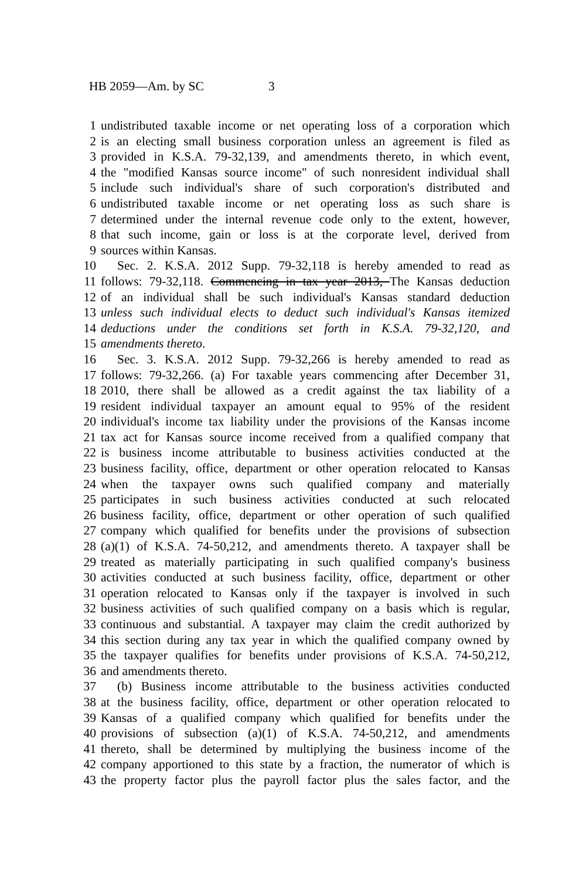HB 2059—Am. by SC 3
1 undistributed taxable income or net operating loss of a corporation which
2 is an electing small business corporation unless an agreement is filed as
3 provided in K.S.A. 79-32,139, and amendments thereto, in which event,
4 the "modified Kansas source income" of such nonresident individual shall
5 include such individual's share of such corporation's distributed and
6 undistributed taxable income or net operating loss as such share is
7 determined under the internal revenue code only to the extent, however,
8 that such income, gain or loss is at the corporate level, derived from
9 sources within Kansas.
10 Sec. 2. K.S.A. 2012 Supp. 79-32,118 is hereby amended to read as
11 follows: 79-32,118. Commencing in tax year 2013, The Kansas deduction
12 of an individual shall be such individual's Kansas standard deduction
13 unless such individual elects to deduct such individual's Kansas itemized
14 deductions under the conditions set forth in K.S.A. 79-32,120, and
15 amendments thereto.
16 Sec. 3. K.S.A. 2012 Supp. 79-32,266 is hereby amended to read as
17 follows: 79-32,266. (a) For taxable years commencing after December 31,
18 2010, there shall be allowed as a credit against the tax liability of a
19 resident individual taxpayer an amount equal to 95% of the resident
20 individual's income tax liability under the provisions of the Kansas income
21 tax act for Kansas source income received from a qualified company that
22 is business income attributable to business activities conducted at the
23 business facility, office, department or other operation relocated to Kansas
24 when the taxpayer owns such qualified company and materially
25 participates in such business activities conducted at such relocated
26 business facility, office, department or other operation of such qualified
27 company which qualified for benefits under the provisions of subsection
28 (a)(1) of K.S.A. 74-50,212, and amendments thereto. A taxpayer shall be
29 treated as materially participating in such qualified company's business
30 activities conducted at such business facility, office, department or other
31 operation relocated to Kansas only if the taxpayer is involved in such
32 business activities of such qualified company on a basis which is regular,
33 continuous and substantial. A taxpayer may claim the credit authorized by
34 this section during any tax year in which the qualified company owned by
35 the taxpayer qualifies for benefits under provisions of K.S.A. 74-50,212,
36 and amendments thereto.
37 (b) Business income attributable to the business activities conducted
38 at the business facility, office, department or other operation relocated to
39 Kansas of a qualified company which qualified for benefits under the
40 provisions of subsection (a)(1) of K.S.A. 74-50,212, and amendments
41 thereto, shall be determined by multiplying the business income of the
42 company apportioned to this state by a fraction, the numerator of which is
43 the property factor plus the payroll factor plus the sales factor, and the